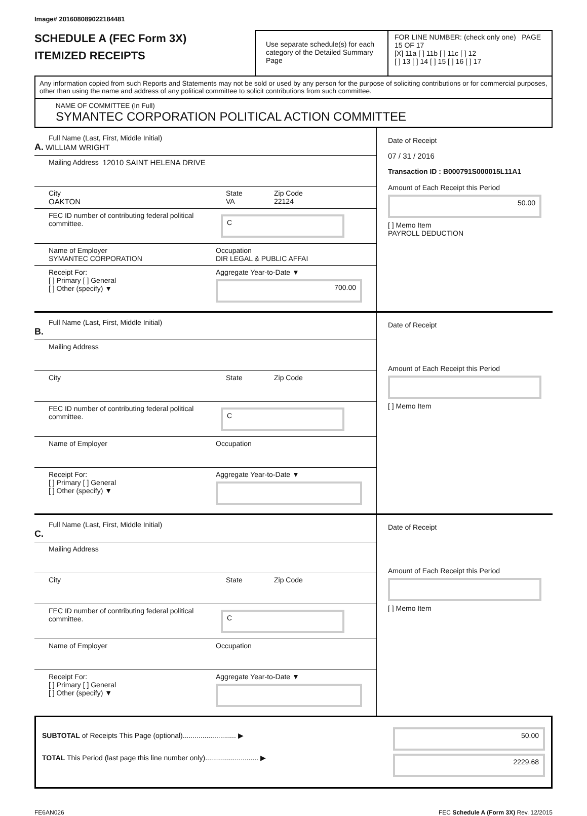Image# 201608089022184481
SCHEDULE A (FEC Form 3X)
ITEMIZED RECEIPTS
Use separate schedule(s) for each category of the Detailed Summary Page
FOR LINE NUMBER: (check only one) PAGE 15 OF 17
[X] 11a [ ] 11b [ ] 11c [ ] 12
[ ] 13 [ ] 14 [ ] 15 [ ] 16 [ ] 17
Any information copied from such Reports and Statements may not be sold or used by any person for the purpose of soliciting contributions or for commercial purposes, other than using the name and address of any political committee to solicit contributions from such committee.
NAME OF COMMITTEE (In Full)
SYMANTEC CORPORATION POLITICAL ACTION COMMITTEE
Full Name (Last, First, Middle Initial)
A. WILLIAM WRIGHT
Mailing Address 12010 SAINT HELENA DRIVE
City
OAKTON
State
VA
Zip Code
22124
FEC ID number of contributing federal political committee.
C
Name of Employer
SYMANTEC CORPORATION
Occupation
DIR LEGAL & PUBLIC AFFAI
Receipt For:
[ ] Primary [ ] General
[ ] Other (specify) ▼
Aggregate Year-to-Date ▼
700.00
Date of Receipt
07 / 31 / 2016
Transaction ID : B000791S000015L11A1
Amount of Each Receipt this Period
50.00
[ ] Memo Item
PAYROLL DEDUCTION
Full Name (Last, First, Middle Initial)
B.
Mailing Address
City State Zip Code
FEC ID number of contributing federal political committee.
C
Name of Employer Occupation
Receipt For:
[ ] Primary [ ] General
[ ] Other (specify) ▼
Aggregate Year-to-Date ▼
Date of Receipt
Amount of Each Receipt this Period
[ ] Memo Item
Full Name (Last, First, Middle Initial)
C.
Mailing Address
City State Zip Code
FEC ID number of contributing federal political committee.
C
Name of Employer Occupation
Receipt For:
[ ] Primary [ ] General
[ ] Other (specify) ▼
Aggregate Year-to-Date ▼
Date of Receipt
Amount of Each Receipt this Period
[ ] Memo Item
SUBTOTAL of Receipts This Page (optional)........................... ▶
TOTAL This Period (last page this line number only)........................... ▶
50.00
2229.68
FE6AN026 FEC Schedule A (Form 3X) Rev. 12/2015